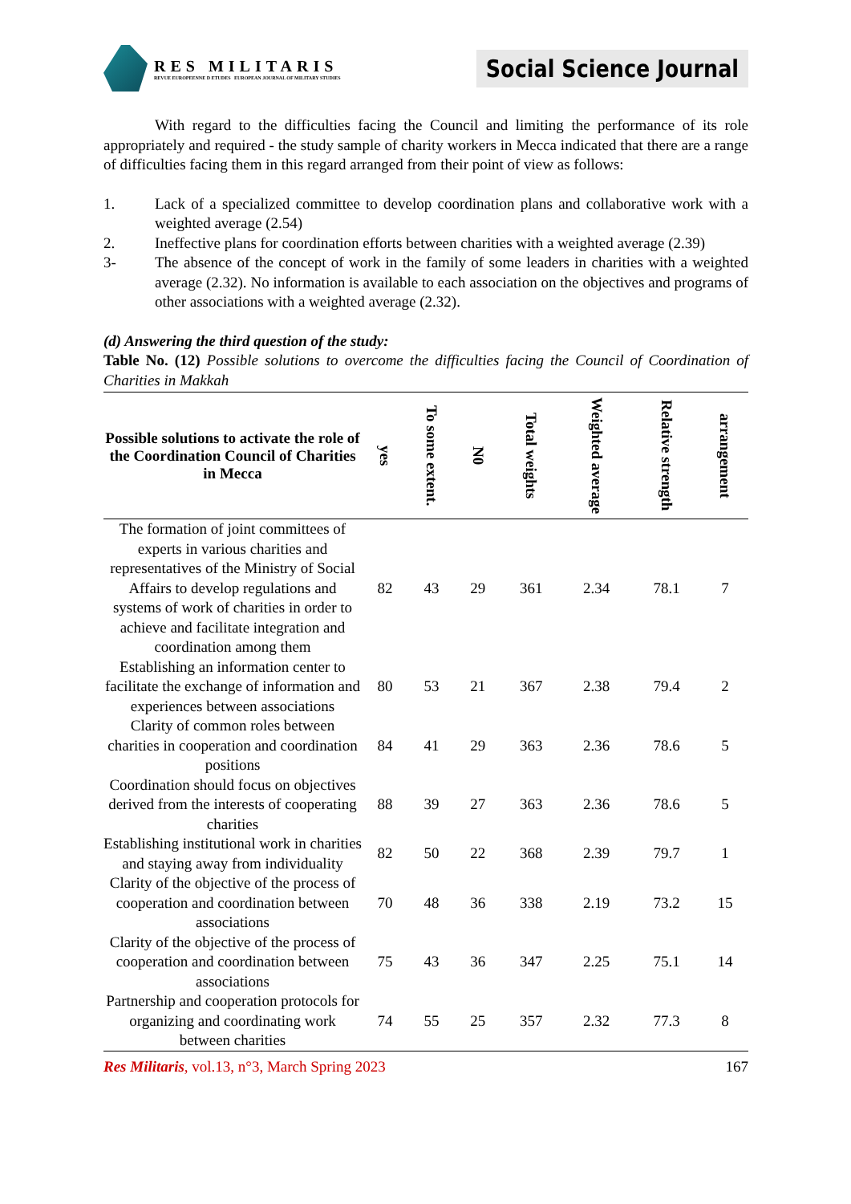RES MILITARIS
REVUE EUROPEENNE D ETUDES EUROPEAN JOURNAL OF MILITARY STUDIES
Social Science Journal
With regard to the difficulties facing the Council and limiting the performance of its role appropriately and required - the study sample of charity workers in Mecca indicated that there are a range of difficulties facing them in this regard arranged from their point of view as follows:
1. Lack of a specialized committee to develop coordination plans and collaborative work with a weighted average (2.54)
2. Ineffective plans for coordination efforts between charities with a weighted average (2.39)
3- The absence of the concept of work in the family of some leaders in charities with a weighted average (2.32). No information is available to each association on the objectives and programs of other associations with a weighted average (2.32).
(d) Answering the third question of the study:
Table No. (12) Possible solutions to overcome the difficulties facing the Council of Coordination of Charities in Makkah
| Possible solutions to activate the role of the Coordination Council of Charities in Mecca | yes | To some extent. | N0 | Total weights | Weighted average | Relative strength | arrangement |
| --- | --- | --- | --- | --- | --- | --- | --- |
| The formation of joint committees of experts in various charities and representatives of the Ministry of Social Affairs to develop regulations and systems of work of charities in order to achieve and facilitate integration and coordination among them | 82 | 43 | 29 | 361 | 2.34 | 78.1 | 7 |
| Establishing an information center to facilitate the exchange of information and experiences between associations | 80 | 53 | 21 | 367 | 2.38 | 79.4 | 2 |
| Clarity of common roles between charities in cooperation and coordination positions | 84 | 41 | 29 | 363 | 2.36 | 78.6 | 5 |
| Coordination should focus on objectives derived from the interests of cooperating charities | 88 | 39 | 27 | 363 | 2.36 | 78.6 | 5 |
| Establishing institutional work in charities and staying away from individuality | 82 | 50 | 22 | 368 | 2.39 | 79.7 | 1 |
| Clarity of the objective of the process of cooperation and coordination between associations | 70 | 48 | 36 | 338 | 2.19 | 73.2 | 15 |
| Clarity of the objective of the process of cooperation and coordination between associations | 75 | 43 | 36 | 347 | 2.25 | 75.1 | 14 |
| Partnership and cooperation protocols for organizing and coordinating work between charities | 74 | 55 | 25 | 357 | 2.32 | 77.3 | 8 |
Res Militaris, vol.13, n°3, March Spring 2023 167